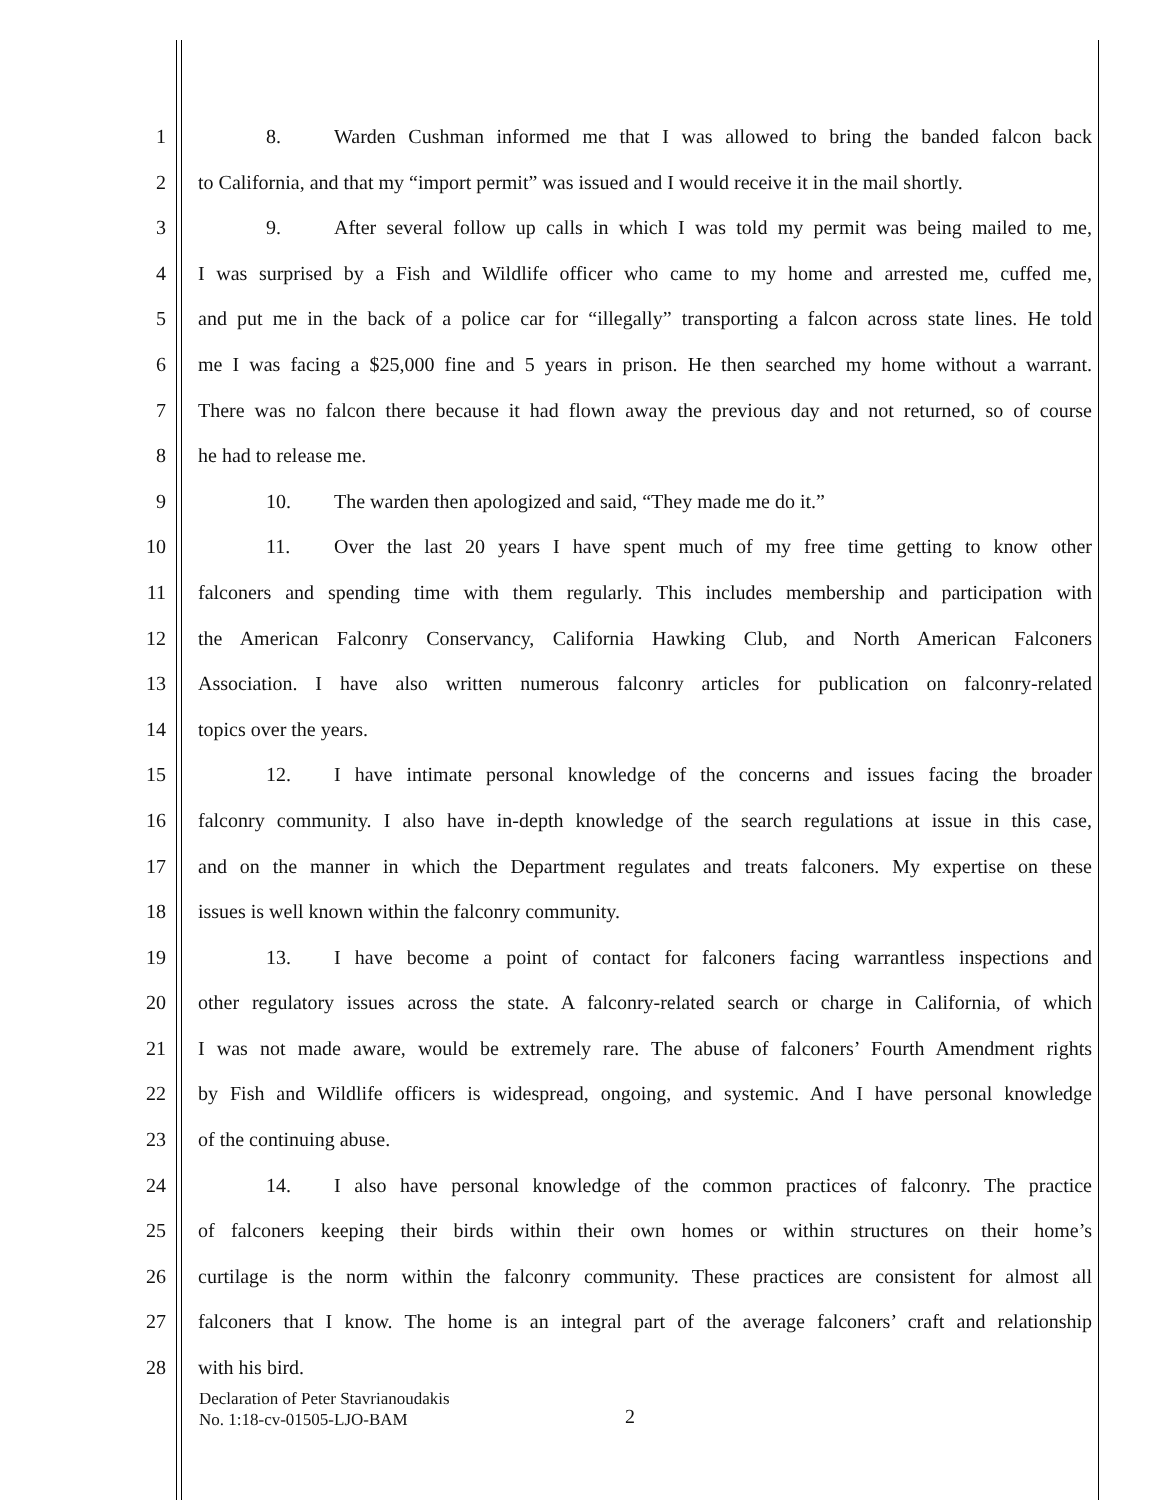1 8. Warden Cushman informed me that I was allowed to bring the banded falcon back
2 to California, and that my “import permit” was issued and I would receive it in the mail shortly.
3 9. After several follow up calls in which I was told my permit was being mailed to me,
4 I was surprised by a Fish and Wildlife officer who came to my home and arrested me, cuffed me,
5 and put me in the back of a police car for “illegally” transporting a falcon across state lines. He told
6 me I was facing a $25,000 fine and 5 years in prison. He then searched my home without a warrant.
7 There was no falcon there because it had flown away the previous day and not returned, so of course
8 he had to release me.
9 10. The warden then apologized and said, “They made me do it.”
10 11. Over the last 20 years I have spent much of my free time getting to know other
11 falconers and spending time with them regularly. This includes membership and participation with
12 the American Falconry Conservancy, California Hawking Club, and North American Falconers
13 Association. I have also written numerous falconry articles for publication on falconry-related
14 topics over the years.
15 12. I have intimate personal knowledge of the concerns and issues facing the broader
16 falconry community. I also have in-depth knowledge of the search regulations at issue in this case,
17 and on the manner in which the Department regulates and treats falconers. My expertise on these
18 issues is well known within the falconry community.
19 13. I have become a point of contact for falconers facing warrantless inspections and
20 other regulatory issues across the state. A falconry-related search or charge in California, of which
21 I was not made aware, would be extremely rare. The abuse of falconers’ Fourth Amendment rights
22 by Fish and Wildlife officers is widespread, ongoing, and systemic. And I have personal knowledge
23 of the continuing abuse.
24 14. I also have personal knowledge of the common practices of falconry. The practice
25 of falconers keeping their birds within their own homes or within structures on their home’s
26 curtilage is the norm within the falconry community. These practices are consistent for almost all
27 falconers that I know. The home is an integral part of the average falconers’ craft and relationship
28 with his bird.
Declaration of Peter Stavrianoudakis
No. 1:18-cv-01505-LJO-BAM
2